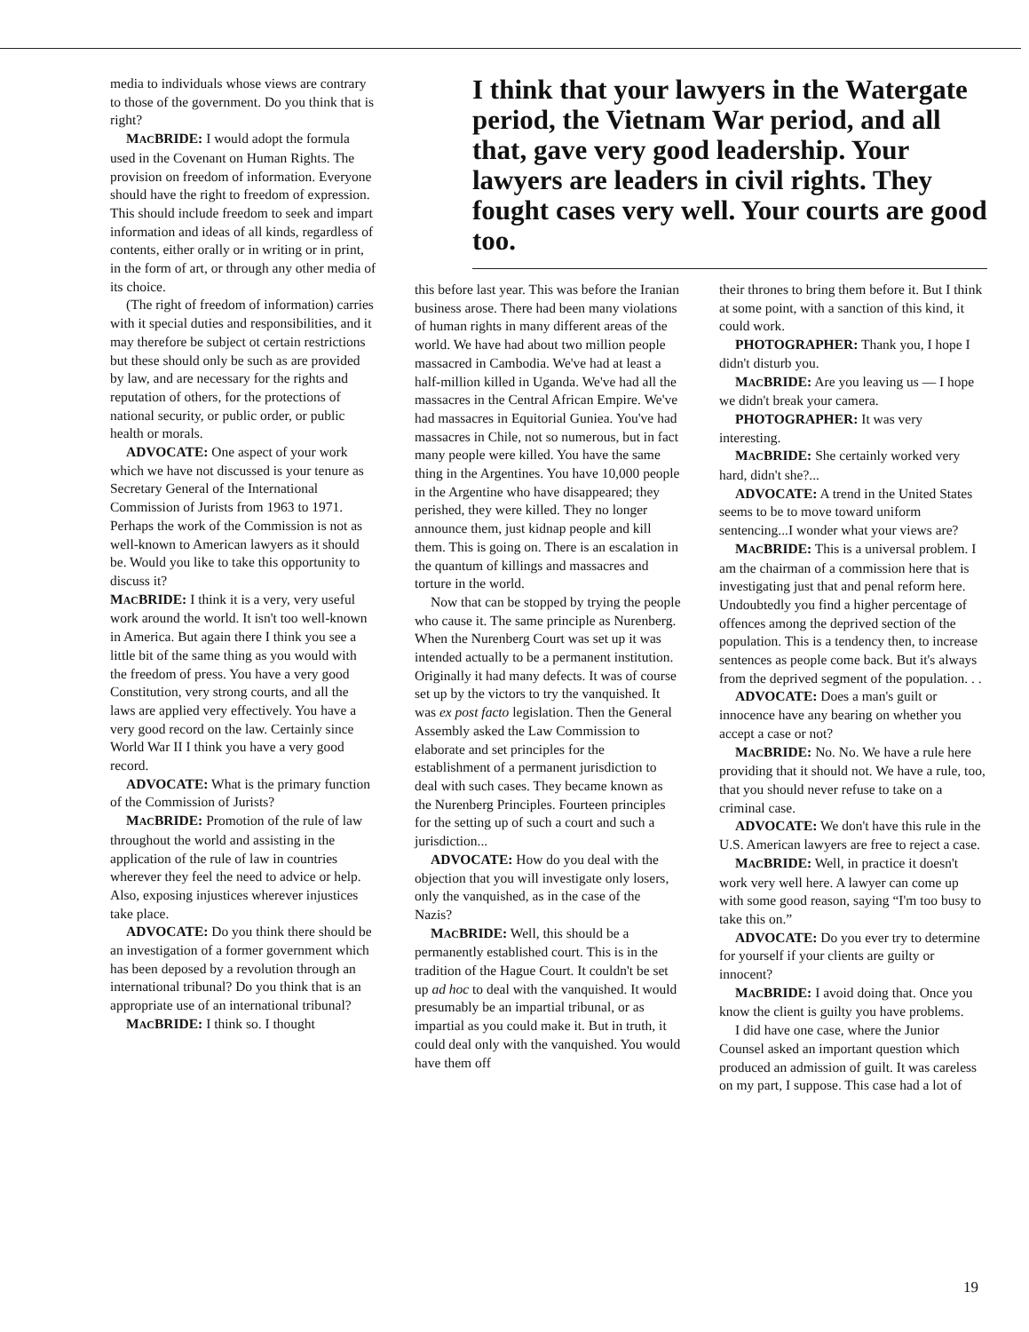media to individuals whose views are contrary to those of the government. Do you think that is right?
MACBRIDE: I would adopt the formula used in the Covenant on Human Rights. The provision on freedom of information. Everyone should have the right to freedom of expression. This should include freedom to seek and impart information and ideas of all kinds, regardless of contents, either orally or in writing or in print, in the form of art, or through any other media of its choice.
(The right of freedom of information) carries with it special duties and responsibilities, and it may therefore be subject ot certain restrictions but these should only be such as are provided by law, and are necessary for the rights and reputation of others, for the protections of national security, or public order, or public health or morals.
ADVOCATE: One aspect of your work which we have not discussed is your tenure as Secretary General of the International Commission of Jurists from 1963 to 1971. Perhaps the work of the Commission is not as well-known to American lawyers as it should be. Would you like to take this opportunity to discuss it?
MACBRIDE: I think it is a very, very useful work around the world. It isn't too well-known in America. But again there I think you see a little bit of the same thing as you would with the freedom of press. You have a very good Constitution, very strong courts, and all the laws are applied very effectively. You have a very good record on the law. Certainly since World War II I think you have a very good record.
ADVOCATE: What is the primary function of the Commission of Jurists?
MACBRIDE: Promotion of the rule of law throughout the world and assisting in the application of the rule of law in countries wherever they feel the need to advice or help. Also, exposing injustices wherever injustices take place.
ADVOCATE: Do you think there should be an investigation of a former government which has been deposed by a revolution through an international tribunal? Do you think that is an appropriate use of an international tribunal?
MACBRIDE: I think so. I thought
I think that your lawyers in the Watergate period, the Vietnam War period, and all that, gave very good leadership. Your lawyers are leaders in civil rights. They fought cases very well. Your courts are good too.
this before last year. This was before the Iranian business arose. There had been many violations of human rights in many different areas of the world. We have had about two million people massacred in Cambodia. We've had at least a half-million killed in Uganda. We've had all the massacres in the Central African Empire. We've had massacres in Equitorial Guniea. You've had massacres in Chile, not so numerous, but in fact many people were killed. You have the same thing in the Argentines. You have 10,000 people in the Argentine who have disappeared; they perished, they were killed. They no longer announce them, just kidnap people and kill them. This is going on. There is an escalation in the quantum of killings and massacres and torture in the world.
Now that can be stopped by trying the people who cause it. The same principle as Nurenberg. When the Nurenberg Court was set up it was intended actually to be a permanent institution. Originally it had many defects. It was of course set up by the victors to try the vanquished. It was ex post facto legislation. Then the General Assembly asked the Law Commission to elaborate and set principles for the establishment of a permanent jurisdiction to deal with such cases. They became known as the Nurenberg Principles. Fourteen principles for the setting up of such a court and such a jurisdiction...
ADVOCATE: How do you deal with the objection that you will investigate only losers, only the vanquished, as in the case of the Nazis?
MACBRIDE: Well, this should be a permanently established court. This is in the tradition of the Hague Court. It couldn't be set up ad hoc to deal with the vanquished. It would presumably be an impartial tribunal, or as impartial as you could make it. But in truth, it could deal only with the vanquished. You would have them off
their thrones to bring them before it. But I think at some point, with a sanction of this kind, it could work.
PHOTOGRAPHER: Thank you, I hope I didn't disturb you.
MACBRIDE: Are you leaving us — I hope we didn't break your camera.
PHOTOGRAPHER: It was very interesting.
MACBRIDE: She certainly worked very hard, didn't she?...
ADVOCATE: A trend in the United States seems to be to move toward uniform sentencing...I wonder what your views are?
MACBRIDE: This is a universal problem. I am the chairman of a commission here that is investigating just that and penal reform here. Undoubtedly you find a higher percentage of offences among the deprived section of the population. This is a tendency then, to increase sentences as people come back. But it's always from the deprived segment of the population. . .
ADVOCATE: Does a man's guilt or innocence have any bearing on whether you accept a case or not?
MACBRIDE: No. No. We have a rule here providing that it should not. We have a rule, too, that you should never refuse to take on a criminal case.
ADVOCATE: We don't have this rule in the U.S. American lawyers are free to reject a case.
MACBRIDE: Well, in practice it doesn't work very well here. A lawyer can come up with some good reason, saying “I'm too busy to take this on.”
ADVOCATE: Do you ever try to determine for yourself if your clients are guilty or innocent?
MACBRIDE: I avoid doing that. Once you know the client is guilty you have problems.
I did have one case, where the Junior Counsel asked an important question which produced an admission of guilt. It was careless on my part, I suppose. This case had a lot of
19